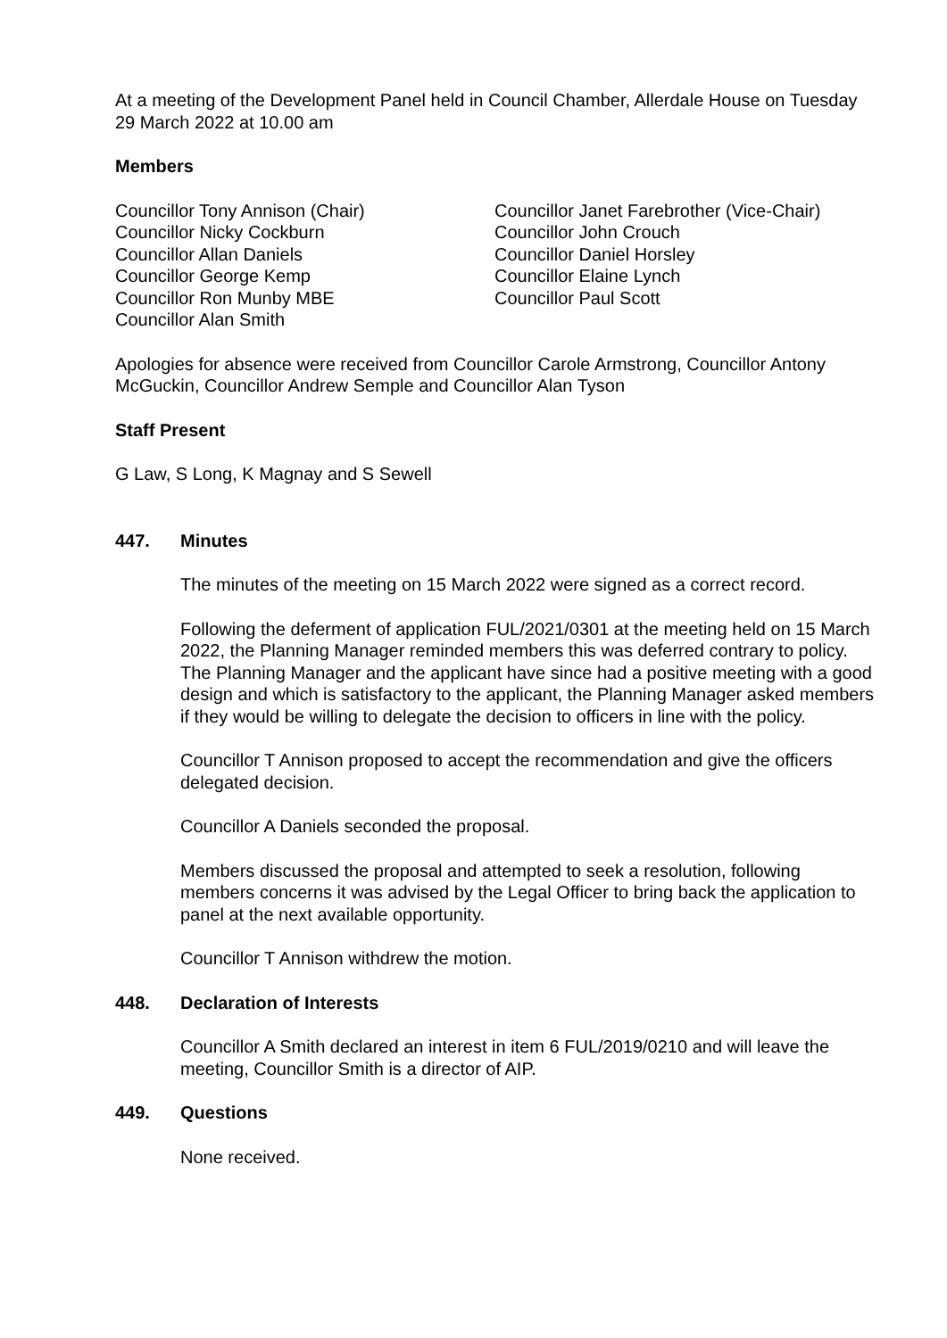At a meeting of the Development Panel held in Council Chamber, Allerdale House on Tuesday 29 March 2022 at 10.00 am
Members
Councillor Tony Annison (Chair)
Councillor Nicky Cockburn
Councillor Allan Daniels
Councillor George Kemp
Councillor Ron Munby MBE
Councillor Alan Smith
Councillor Janet Farebrother (Vice-Chair)
Councillor John Crouch
Councillor Daniel Horsley
Councillor Elaine Lynch
Councillor Paul Scott
Apologies for absence were received from Councillor Carole Armstrong, Councillor Antony McGuckin, Councillor Andrew Semple and Councillor Alan Tyson
Staff Present
G Law, S Long, K Magnay and S Sewell
447. Minutes
The minutes of the meeting on 15 March 2022 were signed as a correct record.
Following the deferment of application FUL/2021/0301 at the meeting held on 15 March 2022, the Planning Manager reminded members this was deferred contrary to policy. The Planning Manager and the applicant have since had a positive meeting with a good design and which is satisfactory to the applicant, the Planning Manager asked members if they would be willing to delegate the decision to officers in line with the policy.
Councillor T Annison proposed to accept the recommendation and give the officers delegated decision.
Councillor A Daniels seconded the proposal.
Members discussed the proposal and attempted to seek a resolution, following members concerns it was advised by the Legal Officer to bring back the application to panel at the next available opportunity.
Councillor T Annison withdrew the motion.
448. Declaration of Interests
Councillor A Smith declared an interest in item 6 FUL/2019/0210 and will leave the meeting, Councillor Smith is a director of AIP.
449. Questions
None received.